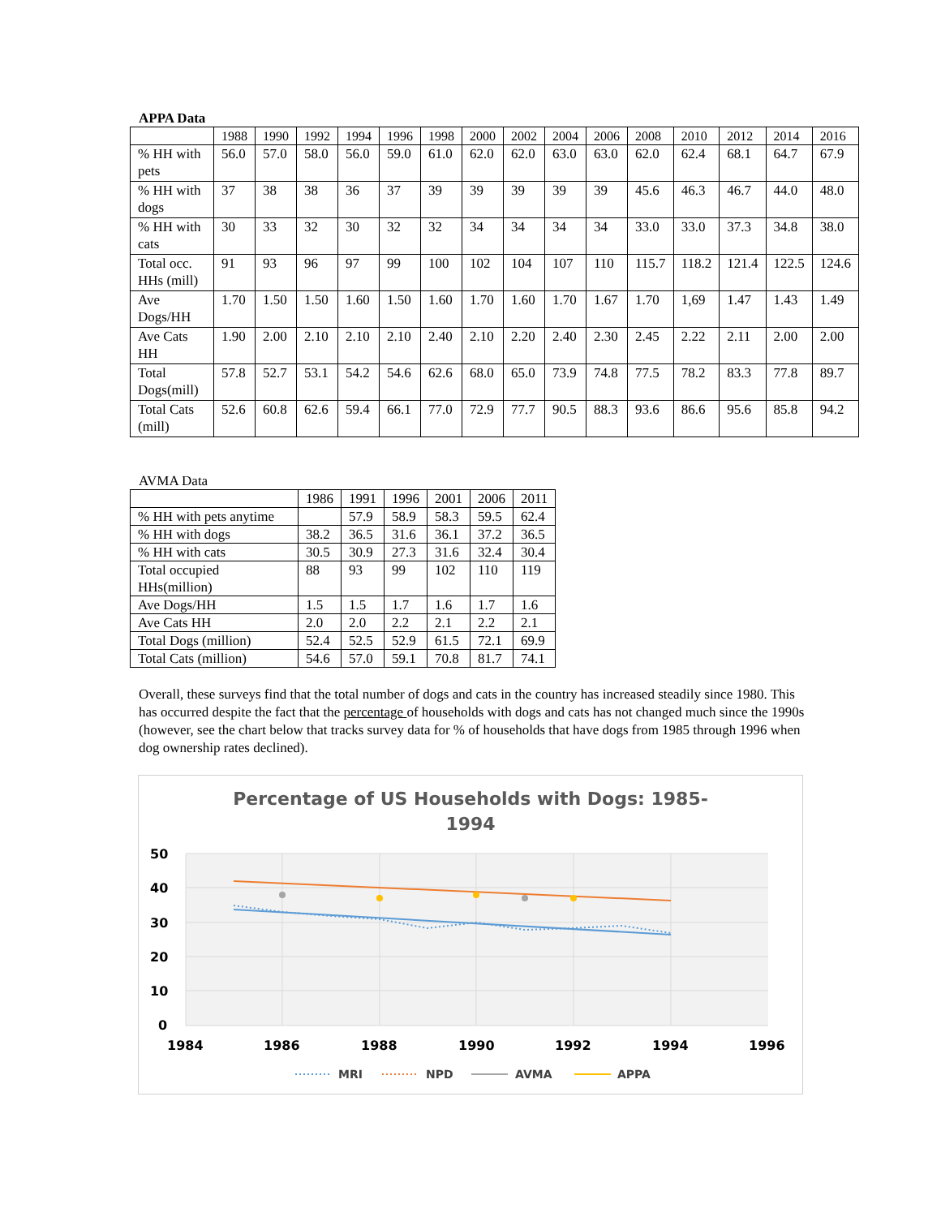APPA Data
| | 1988 | 1990 | 1992 | 1994 | 1996 | 1998 | 2000 | 2002 | 2004 | 2006 | 2008 | 2010 | 2012 | 2014 | 2016 |
| --- | --- | --- | --- | --- | --- | --- | --- | --- | --- | --- | --- | --- | --- | --- | --- |
| % HH with pets | 56.0 | 57.0 | 58.0 | 56.0 | 59.0 | 61.0 | 62.0 | 62.0 | 63.0 | 63.0 | 62.0 | 62.4 | 68.1 | 64.7 | 67.9 |
| % HH with dogs | 37 | 38 | 38 | 36 | 37 | 39 | 39 | 39 | 39 | 39 | 45.6 | 46.3 | 46.7 | 44.0 | 48.0 |
| % HH with cats | 30 | 33 | 32 | 30 | 32 | 32 | 34 | 34 | 34 | 34 | 33.0 | 33.0 | 37.3 | 34.8 | 38.0 |
| Total occ. HHs (mill) | 91 | 93 | 96 | 97 | 99 | 100 | 102 | 104 | 107 | 110 | 115.7 | 118.2 | 121.4 | 122.5 | 124.6 |
| Ave Dogs/HH | 1.70 | 1.50 | 1.50 | 1.60 | 1.50 | 1.60 | 1.70 | 1.60 | 1.70 | 1.67 | 1.70 | 1,69 | 1.47 | 1.43 | 1.49 |
| Ave Cats HH | 1.90 | 2.00 | 2.10 | 2.10 | 2.10 | 2.40 | 2.10 | 2.20 | 2.40 | 2.30 | 2.45 | 2.22 | 2.11 | 2.00 | 2.00 |
| Total Dogs(mill) | 57.8 | 52.7 | 53.1 | 54.2 | 54.6 | 62.6 | 68.0 | 65.0 | 73.9 | 74.8 | 77.5 | 78.2 | 83.3 | 77.8 | 89.7 |
| Total Cats (mill) | 52.6 | 60.8 | 62.6 | 59.4 | 66.1 | 77.0 | 72.9 | 77.7 | 90.5 | 88.3 | 93.6 | 86.6 | 95.6 | 85.8 | 94.2 |
AVMA Data
| | 1986 | 1991 | 1996 | 2001 | 2006 | 2011 |
| --- | --- | --- | --- | --- | --- | --- |
| % HH with pets anytime | | 57.9 | 58.9 | 58.3 | 59.5 | 62.4 |
| % HH with dogs | 38.2 | 36.5 | 31.6 | 36.1 | 37.2 | 36.5 |
| % HH with cats | 30.5 | 30.9 | 27.3 | 31.6 | 32.4 | 30.4 |
| Total occupied HHs(million) | 88 | 93 | 99 | 102 | 110 | 119 |
| Ave Dogs/HH | 1.5 | 1.5 | 1.7 | 1.6 | 1.7 | 1.6 |
| Ave Cats HH | 2.0 | 2.0 | 2.2 | 2.1 | 2.2 | 2.1 |
| Total Dogs (million) | 52.4 | 52.5 | 52.9 | 61.5 | 72.1 | 69.9 |
| Total Cats (million) | 54.6 | 57.0 | 59.1 | 70.8 | 81.7 | 74.1 |
Overall, these surveys find that the total number of dogs and cats in the country has increased steadily since 1980. This has occurred despite the fact that the percentage of households with dogs and cats has not changed much since the 1990s (however, see the chart below that tracks survey data for % of households that have dogs from 1985 through 1996 when dog ownership rates declined).
Percentage of US Households with Dogs: 1985-
1994
50
40
30
20
10
0
1984
1986
1988
1990
1992
1994
1996
MRI
NPD
AVMA
APPA